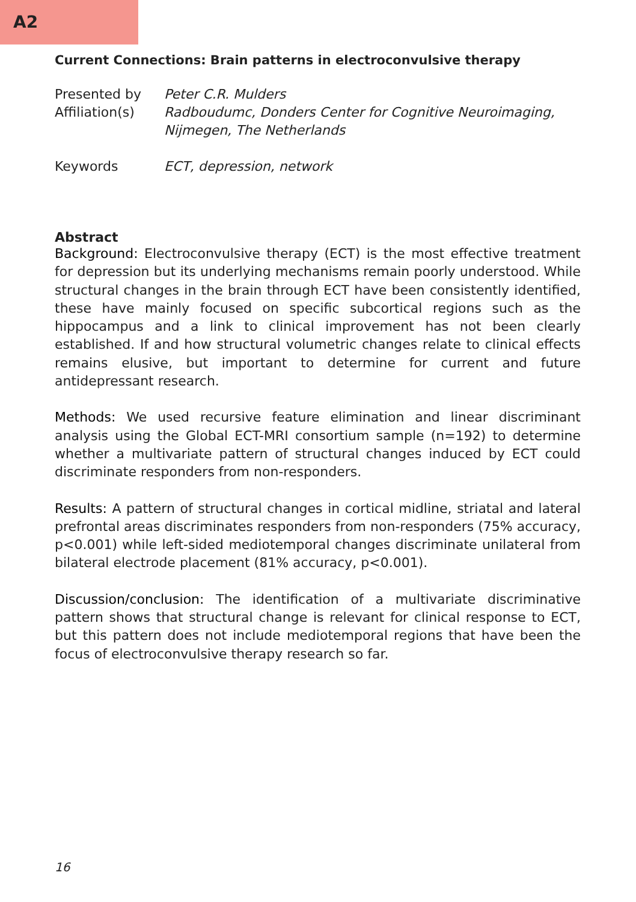A2
Current Connections: Brain patterns in electroconvulsive therapy
| Presented by | Peter C.R. Mulders |
| Affiliation(s) | Radboudumc, Donders Center for Cognitive Neuroimaging, Nijmegen, The Netherlands |
| Keywords | ECT, depression, network |
Abstract
Background: Electroconvulsive therapy (ECT) is the most effective treatment for depression but its underlying mechanisms remain poorly understood. While structural changes in the brain through ECT have been consistently identified, these have mainly focused on specific subcortical regions such as the hippocampus and a link to clinical improvement has not been clearly established. If and how structural volumetric changes relate to clinical effects remains elusive, but important to determine for current and future antidepressant research.
Methods: We used recursive feature elimination and linear discriminant analysis using the Global ECT-MRI consortium sample (n=192) to determine whether a multivariate pattern of structural changes induced by ECT could discriminate responders from non-responders.
Results: A pattern of structural changes in cortical midline, striatal and lateral prefrontal areas discriminates responders from non-responders (75% accuracy, p<0.001) while left-sided mediotemporal changes discriminate unilateral from bilateral electrode placement (81% accuracy, p<0.001).
Discussion/conclusion: The identification of a multivariate discriminative pattern shows that structural change is relevant for clinical response to ECT, but this pattern does not include mediotemporal regions that have been the focus of electroconvulsive therapy research so far.
16